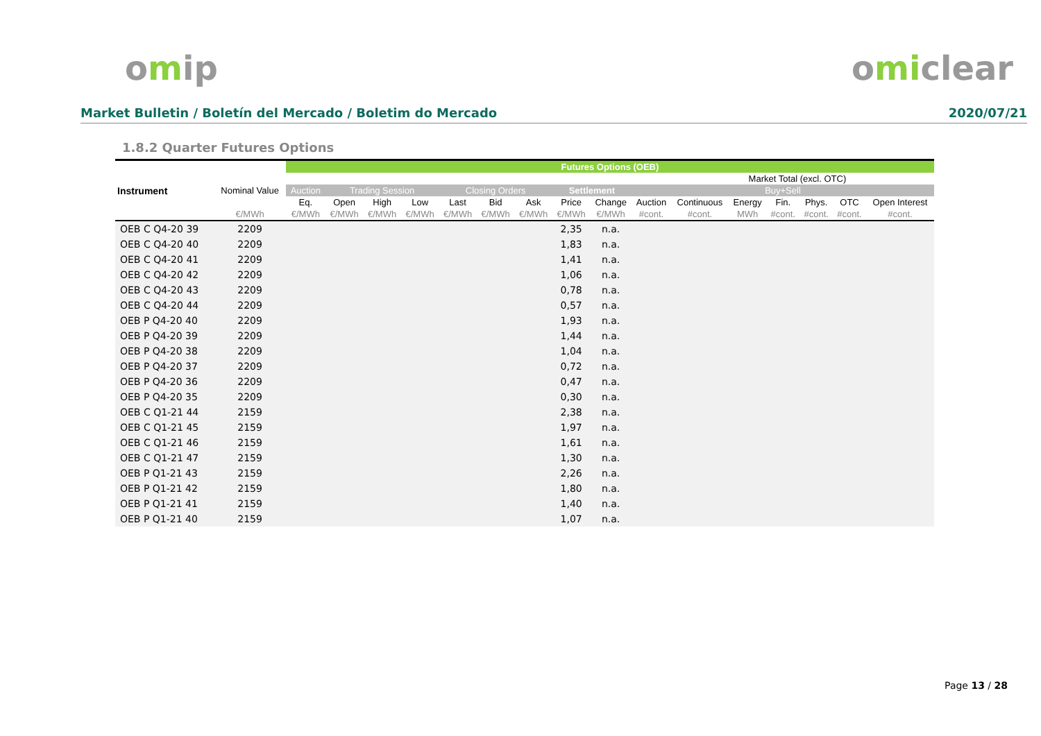omip omiclear
Market Bulletin / Boletín del Mercado / Boletim do Mercado 2020/07/21
1.8.2 Quarter Futures Options
| | | Futures Options (OEB) | | | | | | | | | | | | | | | |
| --- | --- | --- | --- | --- | --- | --- | --- | --- | --- | --- | --- | --- | --- | --- | --- | --- | --- |
| Instrument | Nominal Value | | | | | | | | | | | | Market Total (excl. OTC) | | | | |
| | | Auction | Trading Session | | | Closing Orders | | | Settlement | | Buy+Sell | | | | | | |
| | | Eq. | Open | High | Low | Last | Bid | Ask | Price | Change | Auction | Continuous | Energy | Fin. | Phys. | OTC | Open Interest |
| | €/MWh | €/MWh | €/MWh | €/MWh | €/MWh | €/MWh | €/MWh | €/MWh | €/MWh | €/MWh | #cont. | #cont. | MWh | #cont. | #cont. | #cont. | #cont. |
| OEB C Q4-20 39 | 2209 | | | | | | | | 2,35 | n.a. | | | | | | | |
| OEB C Q4-20 40 | 2209 | | | | | | | | 1,83 | n.a. | | | | | | | |
| OEB C Q4-20 41 | 2209 | | | | | | | | 1,41 | n.a. | | | | | | | |
| OEB C Q4-20 42 | 2209 | | | | | | | | 1,06 | n.a. | | | | | | | |
| OEB C Q4-20 43 | 2209 | | | | | | | | 0,78 | n.a. | | | | | | | |
| OEB C Q4-20 44 | 2209 | | | | | | | | 0,57 | n.a. | | | | | | | |
| OEB P Q4-20 40 | 2209 | | | | | | | | 1,93 | n.a. | | | | | | | |
| OEB P Q4-20 39 | 2209 | | | | | | | | 1,44 | n.a. | | | | | | | |
| OEB P Q4-20 38 | 2209 | | | | | | | | 1,04 | n.a. | | | | | | | |
| OEB P Q4-20 37 | 2209 | | | | | | | | 0,72 | n.a. | | | | | | | |
| OEB P Q4-20 36 | 2209 | | | | | | | | 0,47 | n.a. | | | | | | | |
| OEB P Q4-20 35 | 2209 | | | | | | | | 0,30 | n.a. | | | | | | | |
| OEB C Q1-21 44 | 2159 | | | | | | | | 2,38 | n.a. | | | | | | | |
| OEB C Q1-21 45 | 2159 | | | | | | | | 1,97 | n.a. | | | | | | | |
| OEB C Q1-21 46 | 2159 | | | | | | | | 1,61 | n.a. | | | | | | | |
| OEB C Q1-21 47 | 2159 | | | | | | | | 1,30 | n.a. | | | | | | | |
| OEB P Q1-21 43 | 2159 | | | | | | | | 2,26 | n.a. | | | | | | | |
| OEB P Q1-21 42 | 2159 | | | | | | | | 1,80 | n.a. | | | | | | | |
| OEB P Q1-21 41 | 2159 | | | | | | | | 1,40 | n.a. | | | | | | | |
| OEB P Q1-21 40 | 2159 | | | | | | | | 1,07 | n.a. | | | | | | | |
Page 13 / 28